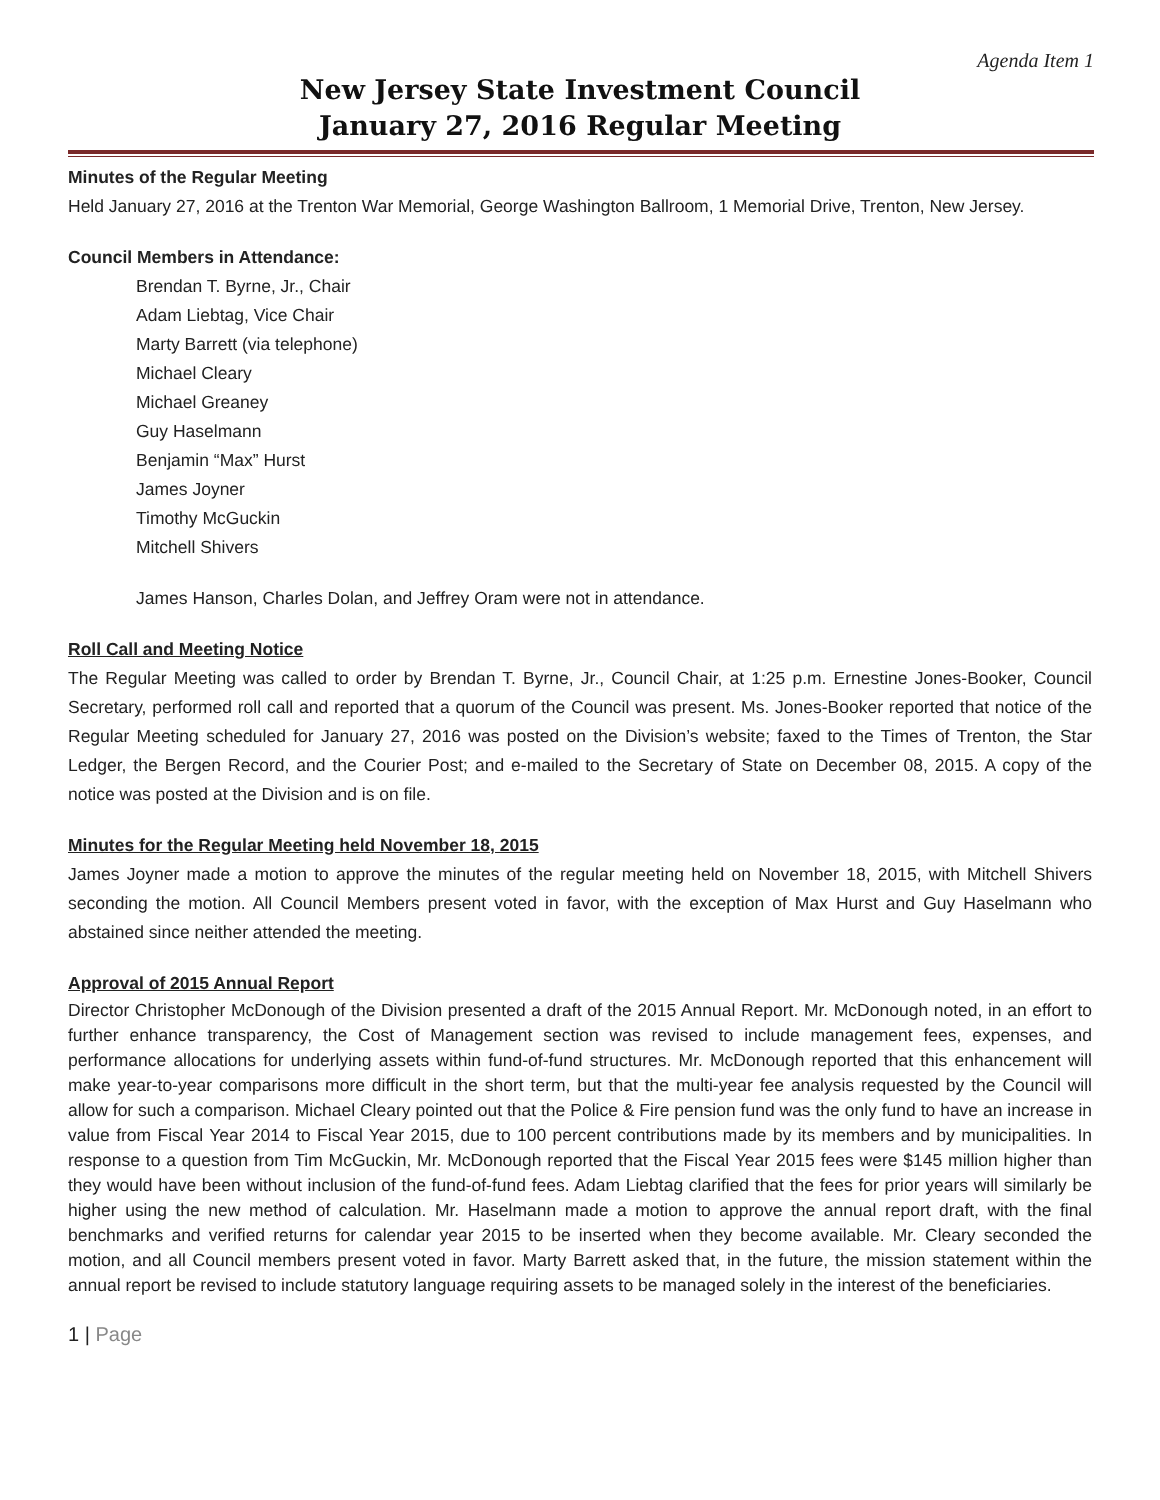Agenda Item 1
New Jersey State Investment Council
January 27, 2016 Regular Meeting
Minutes of the Regular Meeting
Held January 27, 2016 at the Trenton War Memorial, George Washington Ballroom, 1 Memorial Drive, Trenton, New Jersey.
Council Members in Attendance:
Brendan T. Byrne, Jr., Chair
Adam Liebtag, Vice Chair
Marty Barrett (via telephone)
Michael Cleary
Michael Greaney
Guy Haselmann
Benjamin “Max” Hurst
James Joyner
Timothy McGuckin
Mitchell Shivers
James Hanson, Charles Dolan, and Jeffrey Oram were not in attendance.
Roll Call and Meeting Notice
The Regular Meeting was called to order by Brendan T. Byrne, Jr., Council Chair, at 1:25 p.m. Ernestine Jones-Booker, Council Secretary, performed roll call and reported that a quorum of the Council was present. Ms. Jones-Booker reported that notice of the Regular Meeting scheduled for January 27, 2016 was posted on the Division’s website; faxed to the Times of Trenton, the Star Ledger, the Bergen Record, and the Courier Post; and e-mailed to the Secretary of State on December 08, 2015. A copy of the notice was posted at the Division and is on file.
Minutes for the Regular Meeting held November 18, 2015
James Joyner made a motion to approve the minutes of the regular meeting held on November 18, 2015, with Mitchell Shivers seconding the motion. All Council Members present voted in favor, with the exception of Max Hurst and Guy Haselmann who abstained since neither attended the meeting.
Approval of 2015 Annual Report
Director Christopher McDonough of the Division presented a draft of the 2015 Annual Report. Mr. McDonough noted, in an effort to further enhance transparency, the Cost of Management section was revised to include management fees, expenses, and performance allocations for underlying assets within fund-of-fund structures. Mr. McDonough reported that this enhancement will make year-to-year comparisons more difficult in the short term, but that the multi-year fee analysis requested by the Council will allow for such a comparison. Michael Cleary pointed out that the Police & Fire pension fund was the only fund to have an increase in value from Fiscal Year 2014 to Fiscal Year 2015, due to 100 percent contributions made by its members and by municipalities. In response to a question from Tim McGuckin, Mr. McDonough reported that the Fiscal Year 2015 fees were $145 million higher than they would have been without inclusion of the fund-of-fund fees. Adam Liebtag clarified that the fees for prior years will similarly be higher using the new method of calculation. Mr. Haselmann made a motion to approve the annual report draft, with the final benchmarks and verified returns for calendar year 2015 to be inserted when they become available. Mr. Cleary seconded the motion, and all Council members present voted in favor. Marty Barrett asked that, in the future, the mission statement within the annual report be revised to include statutory language requiring assets to be managed solely in the interest of the beneficiaries.
1 | Page